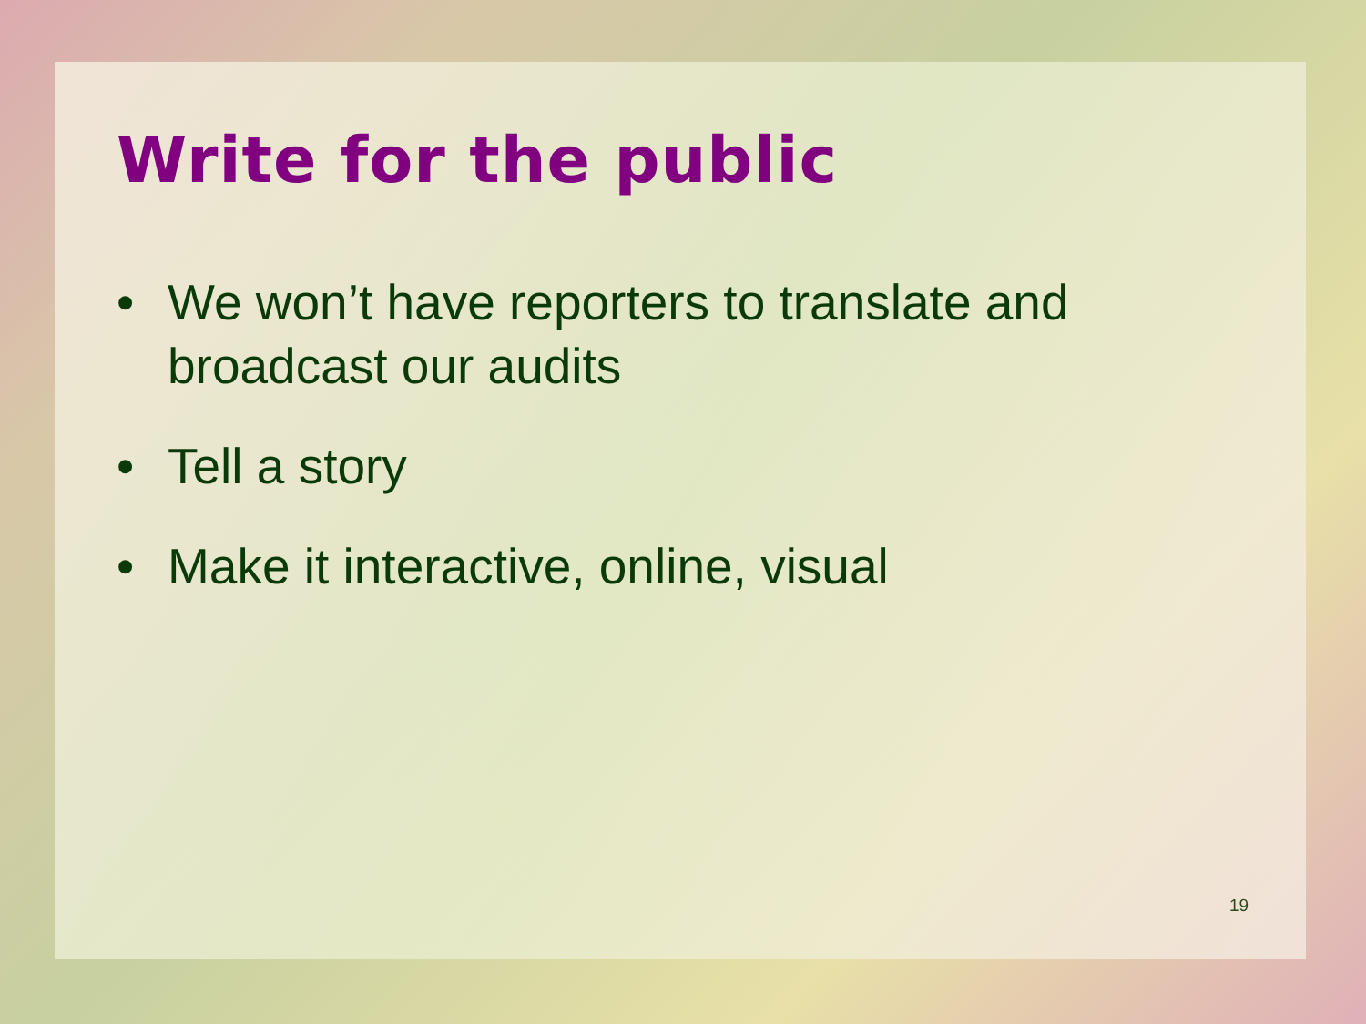Write for the public
• We won’t have reporters to translate and broadcast our audits
• Tell a story
• Make it interactive, online, visual
19